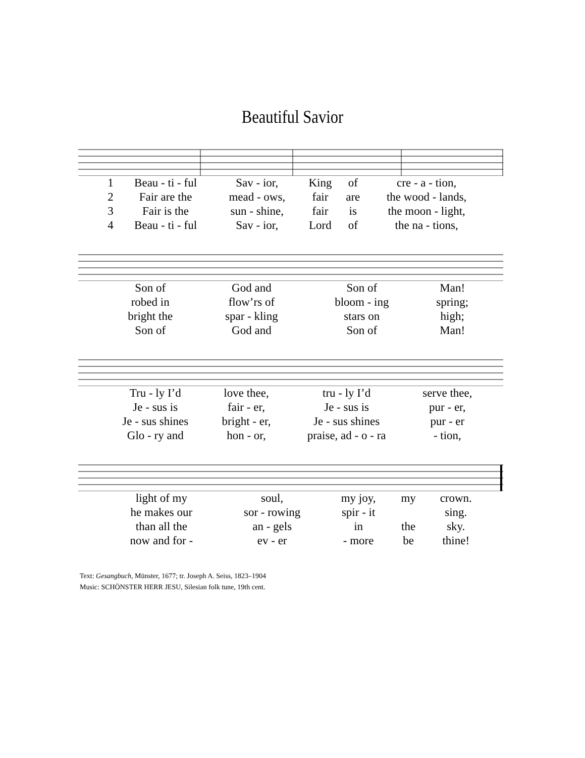Beautiful Savior
| 1 | Beau - ti - ful | Sav - ior, | King | of | cre - a - tion, |
| 2 | Fair are the | mead - ows, | fair | are | the wood - lands, |
| 3 | Fair is the | sun - shine, | fair | is | the moon - light, |
| 4 | Beau - ti - ful | Sav - ior, | Lord | of | the na - tions, |
| Son of | God and | Son of | Man! |
| robed in | flow’rs of | bloom - ing | spring; |
| bright the | spar - kling | stars on | high; |
| Son of | God and | Son of | Man! |
| Tru - ly I’d | love thee, | tru - ly I’d | serve thee, |
| Je - sus is | fair - er, | Je - sus is | pur - er, |
| Je - sus shines | bright - er, | Je - sus shines | pur - er |
| Glo - ry and | hon - or, | praise, ad - o - ra | - tion, |
| light of my | soul, | my joy, | my | crown. |
| he makes our | sor - rowing | spir - it | | sing. |
| than all the | an - gels | in | the | sky. |
| now and for - | ev - er | - more | be | thine! |
Text: Gesangbuch, Münster, 1677; tr. Joseph A. Seiss, 1823–1904
Music: SCHÖNSTER HERR JESU, Silesian folk tune, 19th cent.